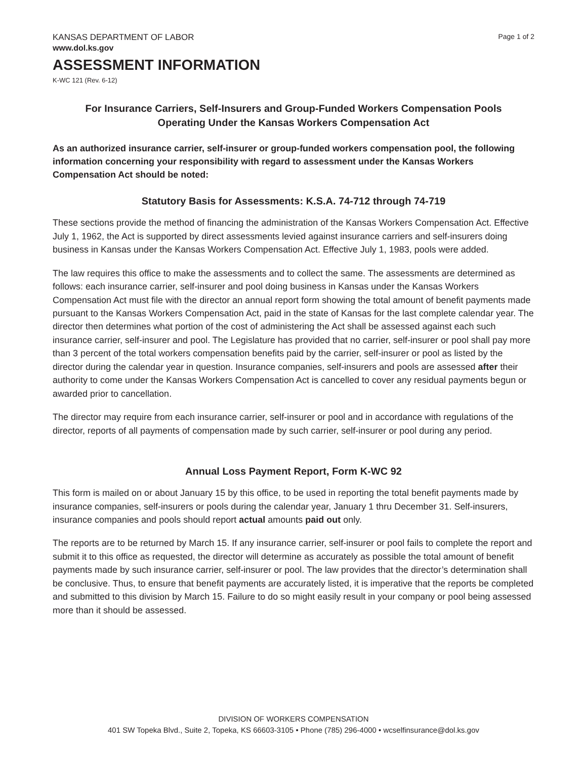KANSAS DEPARTMENT OF LABOR Page 1 of 2
www.dol.ks.gov
ASSESSMENT INFORMATION
K-WC 121 (Rev. 6-12)
For Insurance Carriers, Self-Insurers and Group-Funded Workers Compensation Pools
Operating Under the Kansas Workers Compensation Act
As an authorized insurance carrier, self-insurer or group-funded workers compensation pool, the following information concerning your responsibility with regard to assessment under the Kansas Workers Compensation Act should be noted:
Statutory Basis for Assessments: K.S.A. 74-712 through 74-719
These sections provide the method of financing the administration of the Kansas Workers Compensation Act. Effective July 1, 1962, the Act is supported by direct assessments levied against insurance carriers and self-insurers doing business in Kansas under the Kansas Workers Compensation Act. Effective July 1, 1983, pools were added.
The law requires this office to make the assessments and to collect the same. The assessments are determined as follows: each insurance carrier, self-insurer and pool doing business in Kansas under the Kansas Workers Compensation Act must file with the director an annual report form showing the total amount of benefit payments made pursuant to the Kansas Workers Compensation Act, paid in the state of Kansas for the last complete calendar year. The director then determines what portion of the cost of administering the Act shall be assessed against each such insurance carrier, self-insurer and pool. The Legislature has provided that no carrier, self-insurer or pool shall pay more than 3 percent of the total workers compensation benefits paid by the carrier, self-insurer or pool as listed by the director during the calendar year in question. Insurance companies, self-insurers and pools are assessed after their authority to come under the Kansas Workers Compensation Act is cancelled to cover any residual payments begun or awarded prior to cancellation.
The director may require from each insurance carrier, self-insurer or pool and in accordance with regulations of the director, reports of all payments of compensation made by such carrier, self-insurer or pool during any period.
Annual Loss Payment Report, Form K-WC 92
This form is mailed on or about January 15 by this office, to be used in reporting the total benefit payments made by insurance companies, self-insurers or pools during the calendar year, January 1 thru December 31. Self-insurers, insurance companies and pools should report actual amounts paid out only.
The reports are to be returned by March 15. If any insurance carrier, self-insurer or pool fails to complete the report and submit it to this office as requested, the director will determine as accurately as possible the total amount of benefit payments made by such insurance carrier, self-insurer or pool. The law provides that the director’s determination shall be conclusive. Thus, to ensure that benefit payments are accurately listed, it is imperative that the reports be completed and submitted to this division by March 15. Failure to do so might easily result in your company or pool being assessed more than it should be assessed.
DIVISION OF WORKERS COMPENSATION
401 SW Topeka Blvd., Suite 2, Topeka, KS 66603-3105 • Phone (785) 296-4000 • wcselfinsurance@dol.ks.gov